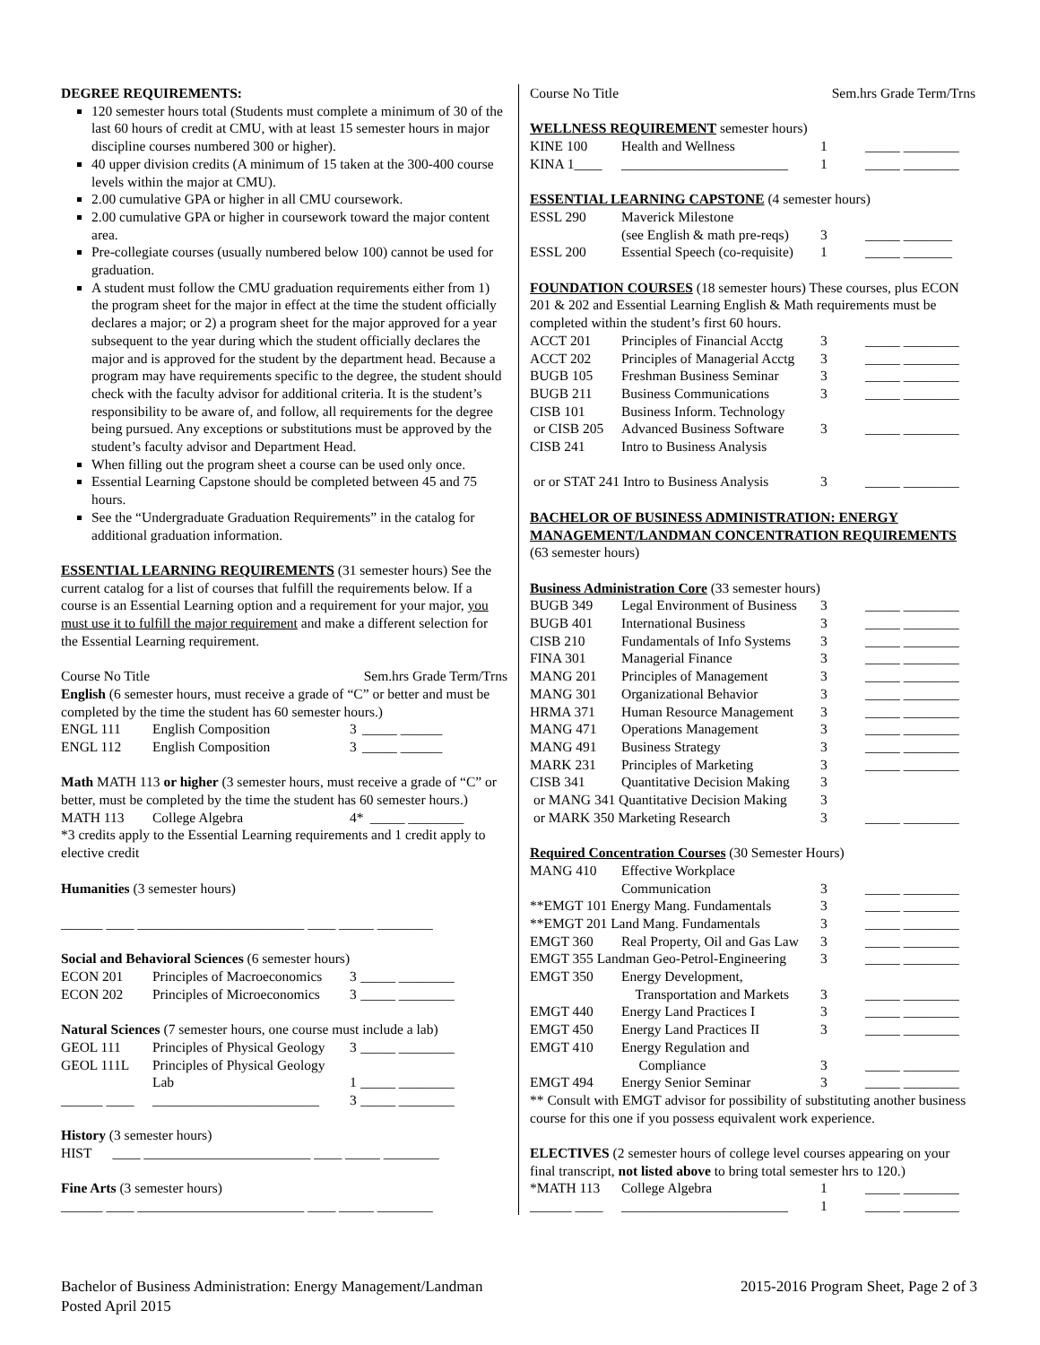DEGREE REQUIREMENTS:
120 semester hours total (Students must complete a minimum of 30 of the last 60 hours of credit at CMU, with at least 15 semester hours in major discipline courses numbered 300 or higher).
40 upper division credits (A minimum of 15 taken at the 300-400 course levels within the major at CMU).
2.00 cumulative GPA or higher in all CMU coursework.
2.00 cumulative GPA or higher in coursework toward the major content area.
Pre-collegiate courses (usually numbered below 100) cannot be used for graduation.
A student must follow the CMU graduation requirements either from 1) the program sheet for the major in effect at the time the student officially declares a major; or 2) a program sheet for the major approved for a year subsequent to the year during which the student officially declares the major and is approved for the student by the department head. Because a program may have requirements specific to the degree, the student should check with the faculty advisor for additional criteria. It is the student’s responsibility to be aware of, and follow, all requirements for the degree being pursued. Any exceptions or substitutions must be approved by the student’s faculty advisor and Department Head.
When filling out the program sheet a course can be used only once.
Essential Learning Capstone should be completed between 45 and 75 hours.
See the “Undergraduate Graduation Requirements” in the catalog for additional graduation information.
ESSENTIAL LEARNING REQUIREMENTS (31 semester hours) See the current catalog for a list of courses that fulfill the requirements below. If a course is an Essential Learning option and a requirement for your major, you must use it to fulfill the major requirement and make a different selection for the Essential Learning requirement.
Course No Title Sem.hrs Grade Term/Trns
English (6 semester hours, must receive a grade of “C” or better and must be completed by the time the student has 60 semester hours.)
| ENGL 111 | English Composition | 3 | _____ ______ |
| ENGL 112 | English Composition | 3 | _____ ______ |
Math MATH 113 or higher (3 semester hours, must receive a grade of “C” or better, must be completed by the time the student has 60 semester hours.)
| MATH 113 | College Algebra | 4* | _____ ________ |
*3 credits apply to the Essential Learning requirements and 1 credit apply to elective credit
Humanities (3 semester hours)
______ ____ ________________________ ____ _____ ________
Social and Behavioral Sciences (6 semester hours)
| ECON 201 | Principles of Macroeconomics | 3 | _____ ________ |
| ECON 202 | Principles of Microeconomics | 3 | _____ ________ |
Natural Sciences (7 semester hours, one course must include a lab)
| GEOL 111 | Principles of Physical Geology | 3 | _____ ________ |
| GEOL 111L | Principles of Physical Geology Lab | 1 | _____ ________ |
| ______ ____ | ________________________ | 3 | _____ ________ |
History (3 semester hours)
HIST ____ ________________________ ____ _____ ________
Fine Arts (3 semester hours)
______ ____ ________________________ ____ _____ ________
Course No Title Sem.hrs Grade Term/Trns
WELLNESS REQUIREMENT semester hours)
| KINE 100 | Health and Wellness | 1 | _____ ________ |
| KINA 1____ | ________________________ | 1 | _____ ________ |
ESSENTIAL LEARNING CAPSTONE (4 semester hours)
| ESSL 290 | Maverick Milestone (see English & math pre-reqs) | 3 | _____ _______ |
| ESSL 200 | Essential Speech (co-requisite) | 1 | _____ _______ |
FOUNDATION COURSES (18 semester hours) These courses, plus ECON 201 & 202 and Essential Learning English & Math requirements must be completed within the student’s first 60 hours.
| ACCT 201 | Principles of Financial Acctg | 3 | _____ ________ |
| ACCT 202 | Principles of Managerial Acctg | 3 | _____ ________ |
| BUGB 105 | Freshman Business Seminar | 3 | _____ ________ |
| BUGB 211 | Business Communications | 3 | _____ ________ |
| CISB 101 | Business Inform. Technology | | |
| or CISB 205 | Advanced Business Software | 3 | _____ ________ |
| CISB 241 | Intro to Business Analysis | | |
| or or STAT 241 Intro to Business Analysis | | 3 | _____ ________ |
BACHELOR OF BUSINESS ADMINISTRATION: ENERGY MANAGEMENT/LANDMAN CONCENTRATION REQUIREMENTS (63 semester hours)
Business Administration Core (33 semester hours)
| BUGB 349 | Legal Environment of Business | 3 | _____ ________ |
| BUGB 401 | International Business | 3 | _____ ________ |
| CISB 210 | Fundamentals of Info Systems | 3 | _____ ________ |
| FINA 301 | Managerial Finance | 3 | _____ ________ |
| MANG 201 | Principles of Management | 3 | _____ ________ |
| MANG 301 | Organizational Behavior | 3 | _____ ________ |
| HRMA 371 | Human Resource Management | 3 | _____ ________ |
| MANG 471 | Operations Management | 3 | _____ ________ |
| MANG 491 | Business Strategy | 3 | _____ ________ |
| MARK 231 | Principles of Marketing | 3 | _____ ________ |
| CISB 341 | Quantitative Decision Making | 3 | |
| or MANG 341 Quantitative Decision Making | | 3 | |
| or MARK 350 Marketing Research | | 3 | _____ ________ |
Required Concentration Courses (30 Semester Hours)
| MANG 410 | Effective Workplace Communication | 3 | _____ ________ |
| **EMGT 101 Energy Mang. Fundamentals | | 3 | _____ ________ |
| **EMGT 201 Land Mang. Fundamentals | | 3 | _____ ________ |
| EMGT 360 | Real Property, Oil and Gas Law | 3 | _____ ________ |
| EMGT 355 Landman Geo-Petrol-Engineering | | 3 | _____ ________ |
| EMGT 350 | Energy Development, Transportation and Markets | 3 | _____ ________ |
| EMGT 440 | Energy Land Practices I | 3 | _____ ________ |
| EMGT 450 | Energy Land Practices II | 3 | _____ ________ |
| EMGT 410 | Energy Regulation and Compliance | 3 | _____ ________ |
| EMGT 494 | Energy Senior Seminar | 3 | _____ ________ |
** Consult with EMGT advisor for possibility of substituting another business course for this one if you possess equivalent work experience.
ELECTIVES (2 semester hours of college level courses appearing on your final transcript, not listed above to bring total semester hrs to 120.)
| *MATH 113 | College Algebra | 1 | _____ ________ |
| ______ ____ | ________________________ | 1 | _____ ________ |
Bachelor of Business Administration: Energy Management/Landman
Posted April 2015
2015-2016 Program Sheet, Page 2 of 3